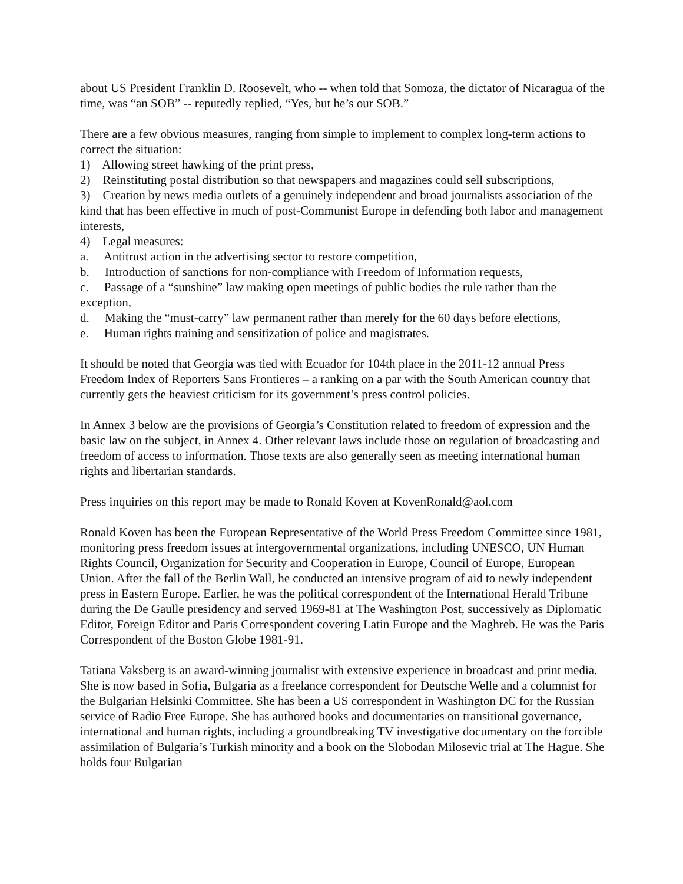about US President Franklin D. Roosevelt, who -- when told that Somoza, the dictator of Nicaragua of the time, was “an SOB” -- reputedly replied, “Yes, but he’s our SOB.”
There are a few obvious measures, ranging from simple to implement to complex long-term actions to correct the situation:
1) Allowing street hawking of the print press,
2) Reinstituting postal distribution so that newspapers and magazines could sell subscriptions,
3) Creation by news media outlets of a genuinely independent and broad journalists association of the kind that has been effective in much of post-Communist Europe in defending both labor and management interests,
4) Legal measures:
a. Antitrust action in the advertising sector to restore competition,
b. Introduction of sanctions for non-compliance with Freedom of Information requests,
c. Passage of a “sunshine” law making open meetings of public bodies the rule rather than the exception,
d. Making the “must-carry” law permanent rather than merely for the 60 days before elections,
e. Human rights training and sensitization of police and magistrates.
It should be noted that Georgia was tied with Ecuador for 104th place in the 2011-12 annual Press Freedom Index of Reporters Sans Frontieres – a ranking on a par with the South American country that currently gets the heaviest criticism for its government’s press control policies.
In Annex 3 below are the provisions of Georgia’s Constitution related to freedom of expression and the basic law on the subject, in Annex 4. Other relevant laws include those on regulation of broadcasting and freedom of access to information. Those texts are also generally seen as meeting international human rights and libertarian standards.
Press inquiries on this report may be made to Ronald Koven at KovenRonald@aol.com
Ronald Koven has been the European Representative of the World Press Freedom Committee since 1981, monitoring press freedom issues at intergovernmental organizations, including UNESCO, UN Human Rights Council, Organization for Security and Cooperation in Europe, Council of Europe, European Union. After the fall of the Berlin Wall, he conducted an intensive program of aid to newly independent press in Eastern Europe. Earlier, he was the political correspondent of the International Herald Tribune during the De Gaulle presidency and served 1969-81 at The Washington Post, successively as Diplomatic Editor, Foreign Editor and Paris Correspondent covering Latin Europe and the Maghreb. He was the Paris Correspondent of the Boston Globe 1981-91.
Tatiana Vaksberg is an award-winning journalist with extensive experience in broadcast and print media. She is now based in Sofia, Bulgaria as a freelance correspondent for Deutsche Welle and a columnist for the Bulgarian Helsinki Committee. She has been a US correspondent in Washington DC for the Russian service of Radio Free Europe. She has authored books and documentaries on transitional governance, international and human rights, including a groundbreaking TV investigative documentary on the forcible assimilation of Bulgaria’s Turkish minority and a book on the Slobodan Milosevic trial at The Hague. She holds four Bulgarian